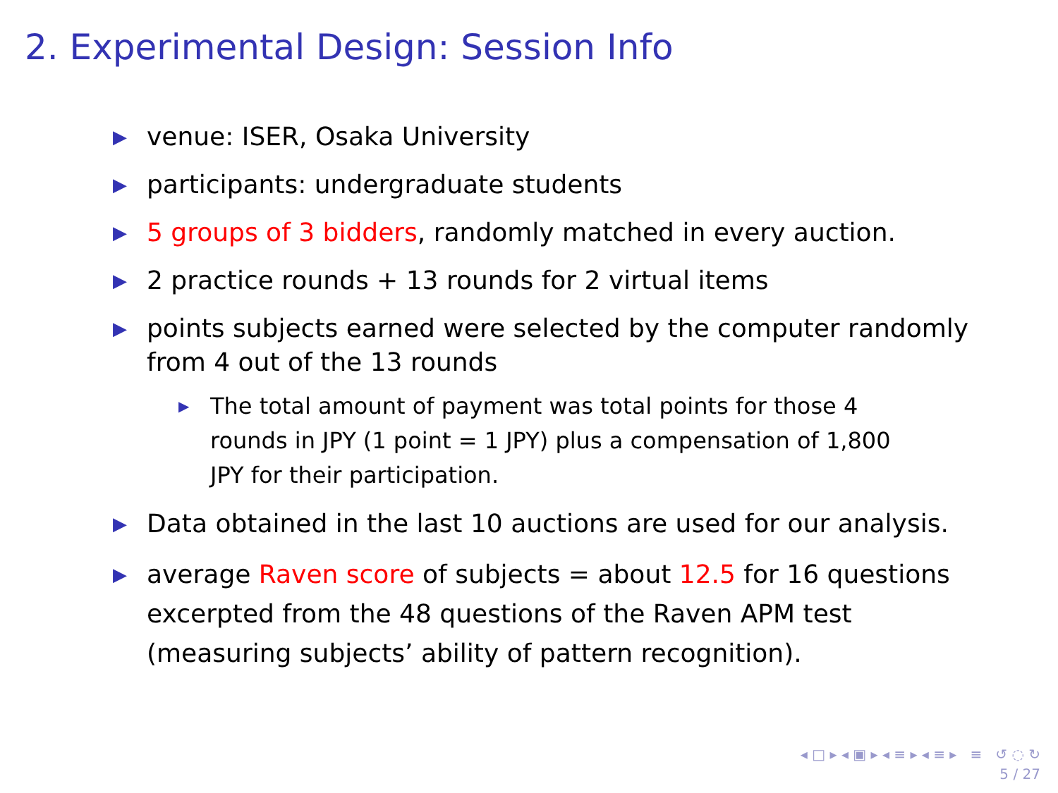2. Experimental Design: Session Info
▶ venue: ISER, Osaka University
▶ participants: undergraduate students
▶ 5 groups of 3 bidders, randomly matched in every auction.
▶ 2 practice rounds + 13 rounds for 2 virtual items
▶ points subjects earned were selected by the computer randomly from 4 out of the 13 rounds
▶ The total amount of payment was total points for those 4 rounds in JPY (1 point = 1 JPY) plus a compensation of 1,800 JPY for their participation.
▶ Data obtained in the last 10 auctions are used for our analysis.
▶ average Raven score of subjects = about 12.5 for 16 questions excerpted from the 48 questions of the Raven APM test (measuring subjects’ ability of pattern recognition).
◂ □ ▸ ◂ ▣ ▸ ◂ ≡ ▸ ◂ ≡ ▸ ≡ ↺ ◌ ↻
5 / 27